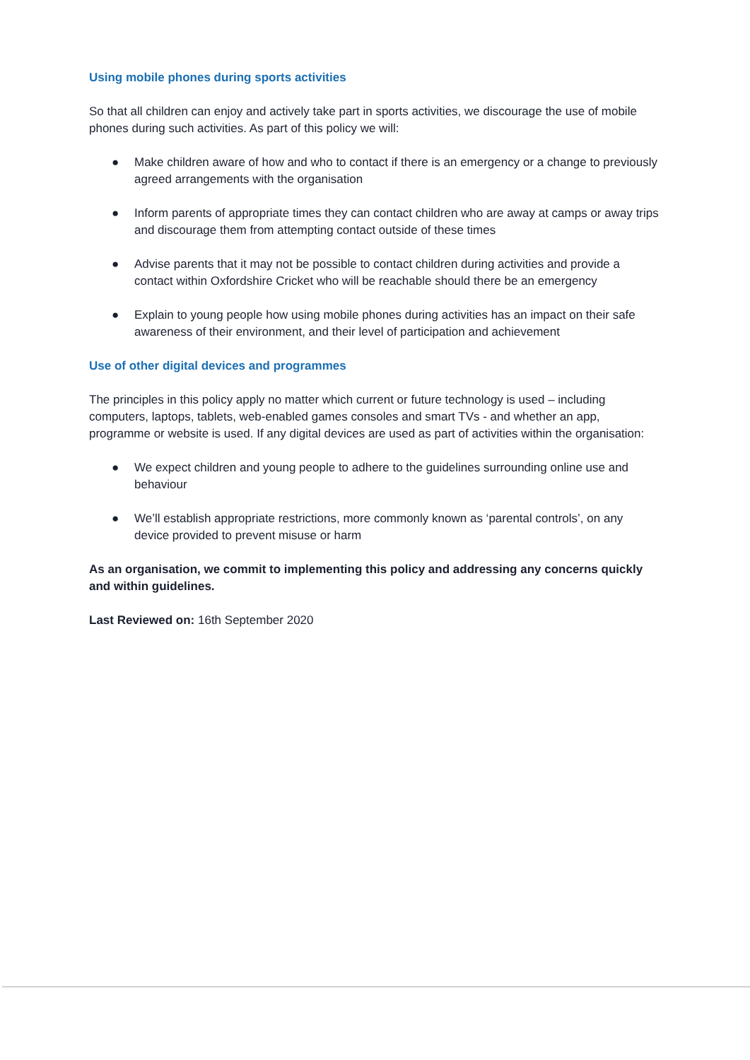Using mobile phones during sports activities
So that all children can enjoy and actively take part in sports activities, we discourage the use of mobile phones during such activities. As part of this policy we will:
● Make children aware of how and who to contact if there is an emergency or a change to previously agreed arrangements with the organisation
● Inform parents of appropriate times they can contact children who are away at camps or away trips and discourage them from attempting contact outside of these times
● Advise parents that it may not be possible to contact children during activities and provide a contact within Oxfordshire Cricket who will be reachable should there be an emergency
● Explain to young people how using mobile phones during activities has an impact on their safe awareness of their environment, and their level of participation and achievement
Use of other digital devices and programmes
The principles in this policy apply no matter which current or future technology is used – including computers, laptops, tablets, web-enabled games consoles and smart TVs - and whether an app, programme or website is used. If any digital devices are used as part of activities within the organisation:
● We expect children and young people to adhere to the guidelines surrounding online use and behaviour
● We’ll establish appropriate restrictions, more commonly known as ‘parental controls’, on any device provided to prevent misuse or harm
As an organisation, we commit to implementing this policy and addressing any concerns quickly and within guidelines.
Last Reviewed on: 16th September 2020